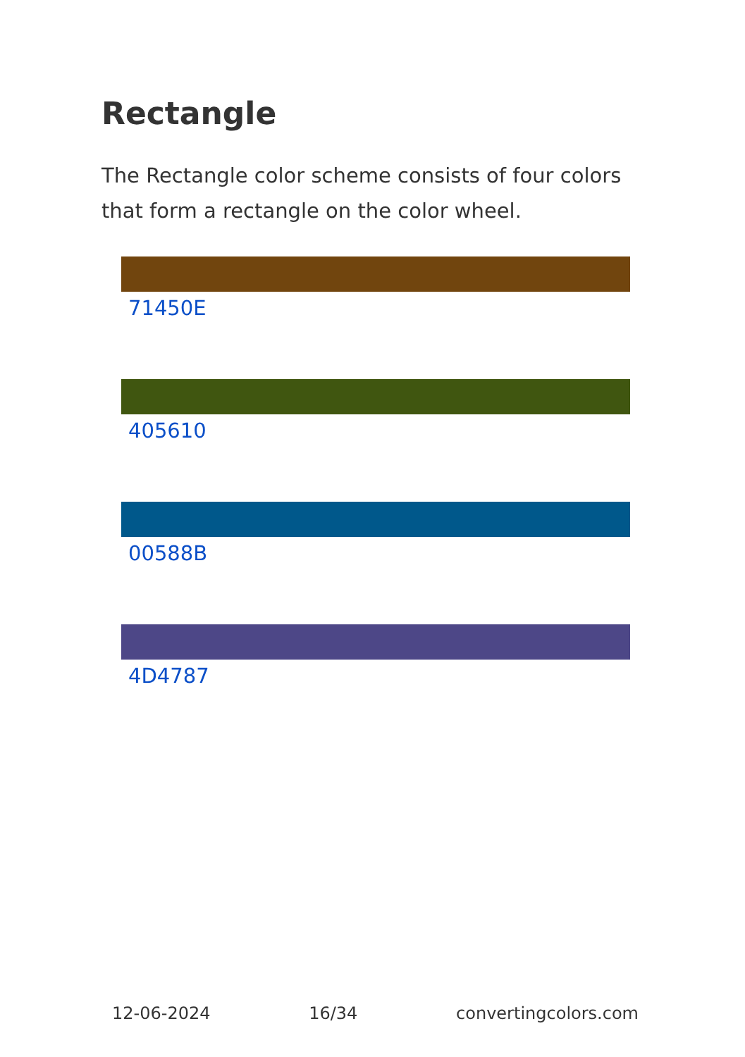Rectangle
The Rectangle color scheme consists of four colors that form a rectangle on the color wheel.
71450E
405610
00588B
4D4787
12-06-2024 16/34 convertingcolors.com